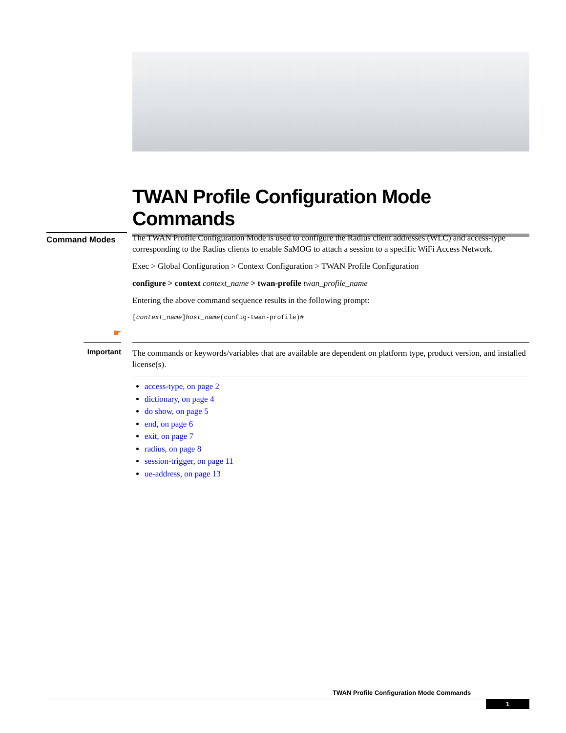TWAN Profile Configuration Mode Commands
Command Modes
The TWAN Profile Configuration Mode is used to configure the Radius client addresses (WLC) and access-type corresponding to the Radius clients to enable SaMOG to attach a session to a specific WiFi Access Network.
Exec > Global Configuration > Context Configuration > TWAN Profile Configuration
configure > context context_name > twan-profile twan_profile_name
Entering the above command sequence results in the following prompt:
[context_name]host_name(config-twan-profile)#
☛
Important
The commands or keywords/variables that are available are dependent on platform type, product version, and installed license(s).
access-type, on page 2
dictionary, on page 4
do show, on page 5
end, on page 6
exit, on page 7
radius, on page 8
session-trigger, on page 11
ue-address, on page 13
TWAN Profile Configuration Mode Commands
1